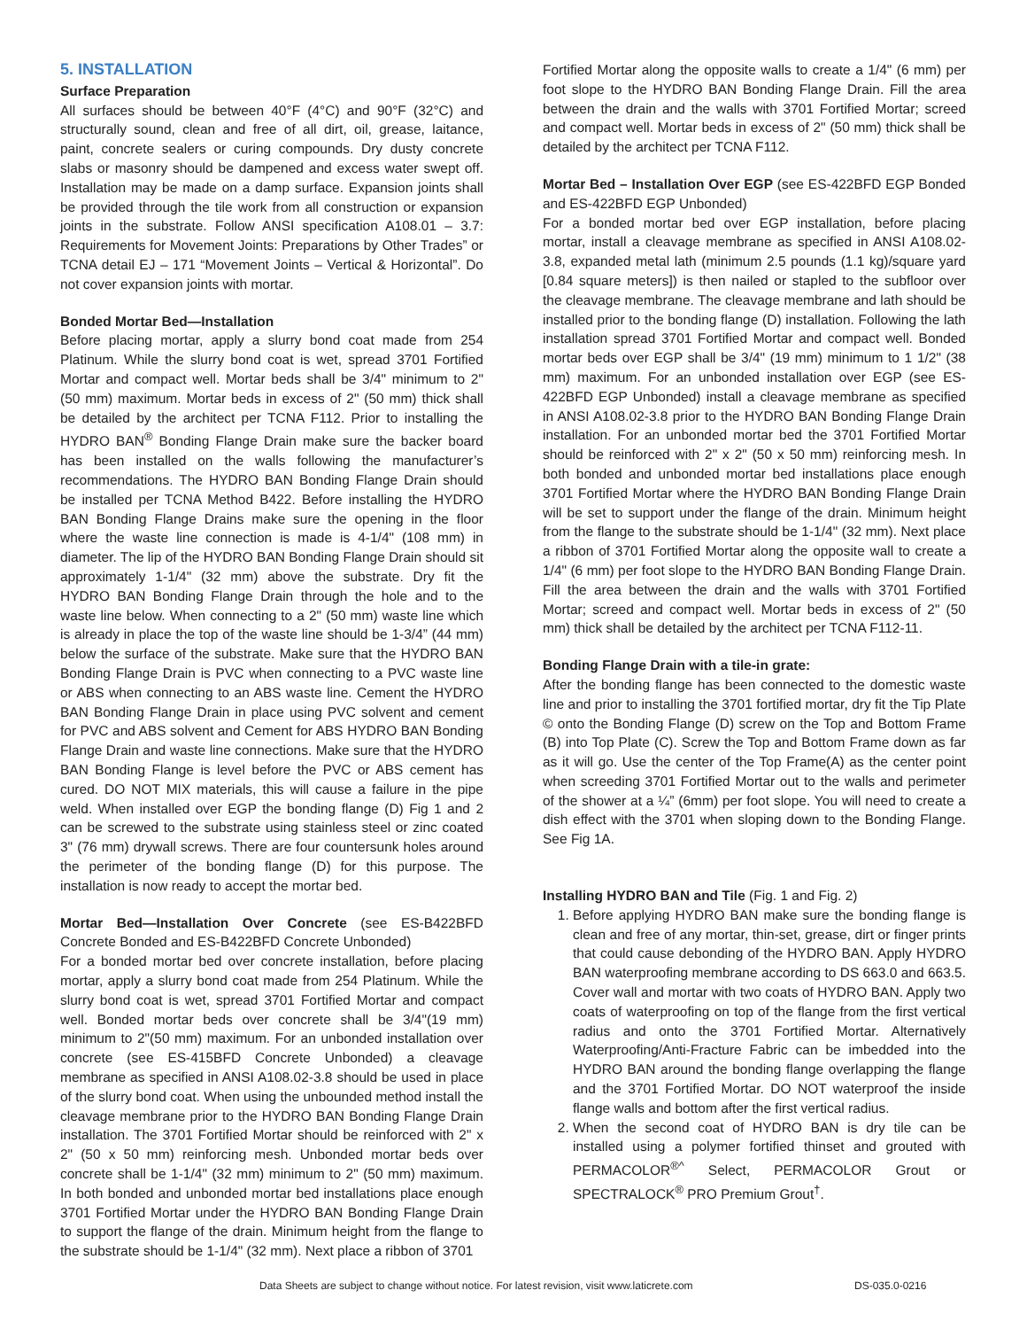5. INSTALLATION
Surface Preparation
All surfaces should be between 40°F (4°C) and 90°F (32°C) and structurally sound, clean and free of all dirt, oil, grease, laitance, paint, concrete sealers or curing compounds. Dry dusty concrete slabs or masonry should be dampened and excess water swept off. Installation may be made on a damp surface. Expansion joints shall be provided through the tile work from all construction or expansion joints in the substrate. Follow ANSI specification A108.01 – 3.7: Requirements for Movement Joints: Preparations by Other Trades” or TCNA detail EJ – 171 “Movement Joints – Vertical & Horizontal”. Do not cover expansion joints with mortar.
Bonded Mortar Bed—Installation
Before placing mortar, apply a slurry bond coat made from 254 Platinum. While the slurry bond coat is wet, spread 3701 Fortified Mortar and compact well. Mortar beds shall be 3/4" minimum to 2" (50 mm) maximum. Mortar beds in excess of 2" (50 mm) thick shall be detailed by the architect per TCNA F112. Prior to installing the HYDRO BAN<sup>®</sup> Bonding Flange Drain make sure the backer board has been installed on the walls following the manufacturer’s recommendations. The HYDRO BAN Bonding Flange Drain should be installed per TCNA Method B422. Before installing the HYDRO BAN Bonding Flange Drains make sure the opening in the floor where the waste line connection is made is 4-1/4" (108 mm) in diameter. The lip of the HYDRO BAN Bonding Flange Drain should sit approximately 1-1/4" (32 mm) above the substrate. Dry fit the HYDRO BAN Bonding Flange Drain through the hole and to the waste line below. When connecting to a 2" (50 mm) waste line which is already in place the top of the waste line should be 1-3/4” (44 mm) below the surface of the substrate. Make sure that the HYDRO BAN Bonding Flange Drain is PVC when connecting to a PVC waste line or ABS when connecting to an ABS waste line. Cement the HYDRO BAN Bonding Flange Drain in place using PVC solvent and cement for PVC and ABS solvent and Cement for ABS HYDRO BAN Bonding Flange Drain and waste line connections. Make sure that the HYDRO BAN Bonding Flange is level before the PVC or ABS cement has cured. DO NOT MIX materials, this will cause a failure in the pipe weld. When installed over EGP the bonding flange (D) Fig 1 and 2 can be screwed to the substrate using stainless steel or zinc coated 3" (76 mm) drywall screws. There are four countersunk holes around the perimeter of the bonding flange (D) for this purpose. The installation is now ready to accept the mortar bed.
Mortar Bed—Installation Over Concrete (see ES-B422BFD Concrete Bonded and ES-B422BFD Concrete Unbonded)
For a bonded mortar bed over concrete installation, before placing mortar, apply a slurry bond coat made from 254 Platinum. While the slurry bond coat is wet, spread 3701 Fortified Mortar and compact well. Bonded mortar beds over concrete shall be 3/4"(19 mm) minimum to 2"(50 mm) maximum. For an unbonded installation over concrete (see ES-415BFD Concrete Unbonded) a cleavage membrane as specified in ANSI A108.02-3.8 should be used in place of the slurry bond coat. When using the unbounded method install the cleavage membrane prior to the HYDRO BAN Bonding Flange Drain installation. The 3701 Fortified Mortar should be reinforced with 2" x 2" (50 x 50 mm) reinforcing mesh. Unbonded mortar beds over concrete shall be 1-1/4" (32 mm) minimum to 2" (50 mm) maximum. In both bonded and unbonded mortar bed installations place enough 3701 Fortified Mortar under the HYDRO BAN Bonding Flange Drain to support the flange of the drain. Minimum height from the flange to the substrate should be 1-1/4" (32 mm). Next place a ribbon of 3701
Fortified Mortar along the opposite walls to create a 1/4" (6 mm) per foot slope to the HYDRO BAN Bonding Flange Drain. Fill the area between the drain and the walls with 3701 Fortified Mortar; screed and compact well. Mortar beds in excess of 2" (50 mm) thick shall be detailed by the architect per TCNA F112.
Mortar Bed – Installation Over EGP (see ES-422BFD EGP Bonded and ES-422BFD EGP Unbonded)
For a bonded mortar bed over EGP installation, before placing mortar, install a cleavage membrane as specified in ANSI A108.02-3.8, expanded metal lath (minimum 2.5 pounds (1.1 kg)/square yard [0.84 square meters]) is then nailed or stapled to the subfloor over the cleavage membrane. The cleavage membrane and lath should be installed prior to the bonding flange (D) installation. Following the lath installation spread 3701 Fortified Mortar and compact well. Bonded mortar beds over EGP shall be 3/4" (19 mm) minimum to 1 1/2" (38 mm) maximum. For an unbonded installation over EGP (see ES-422BFD EGP Unbonded) install a cleavage membrane as specified in ANSI A108.02-3.8 prior to the HYDRO BAN Bonding Flange Drain installation. For an unbonded mortar bed the 3701 Fortified Mortar should be reinforced with 2" x 2" (50 x 50 mm) reinforcing mesh. In both bonded and unbonded mortar bed installations place enough 3701 Fortified Mortar where the HYDRO BAN Bonding Flange Drain will be set to support under the flange of the drain. Minimum height from the flange to the substrate should be 1-1/4" (32 mm). Next place a ribbon of 3701 Fortified Mortar along the opposite wall to create a 1/4" (6 mm) per foot slope to the HYDRO BAN Bonding Flange Drain. Fill the area between the drain and the walls with 3701 Fortified Mortar; screed and compact well. Mortar beds in excess of 2" (50 mm) thick shall be detailed by the architect per TCNA F112-11.
Bonding Flange Drain with a tile-in grate:
After the bonding flange has been connected to the domestic waste line and prior to installing the 3701 fortified mortar, dry fit the Tip Plate © onto the Bonding Flange (D) screw on the Top and Bottom Frame (B) into Top Plate (C). Screw the Top and Bottom Frame down as far as it will go. Use the center of the Top Frame(A) as the center point when screeding 3701 Fortified Mortar out to the walls and perimeter of the shower at a ¼” (6mm) per foot slope. You will need to create a dish effect with the 3701 when sloping down to the Bonding Flange. See Fig 1A.
Installing HYDRO BAN and Tile (Fig. 1 and Fig. 2)
1. Before applying HYDRO BAN make sure the bonding flange is clean and free of any mortar, thin-set, grease, dirt or finger prints that could cause debonding of the HYDRO BAN. Apply HYDRO BAN waterproofing membrane according to DS 663.0 and 663.5. Cover wall and mortar with two coats of HYDRO BAN. Apply two coats of waterproofing on top of the flange from the first vertical radius and onto the 3701 Fortified Mortar. Alternatively Waterproofing/Anti-Fracture Fabric can be imbedded into the HYDRO BAN around the bonding flange overlapping the flange and the 3701 Fortified Mortar. DO NOT waterproof the inside flange walls and bottom after the first vertical radius.
2. When the second coat of HYDRO BAN is dry tile can be installed using a polymer fortified thinset and grouted with PERMACOLOR<sup>®^</sup> Select, PERMACOLOR Grout or SPECTRALOCK<sup>®</sup> PRO Premium Grout<sup>†</sup>.
Data Sheets are subject to change without notice. For latest revision, visit www.laticrete.com DS-035.0-0216